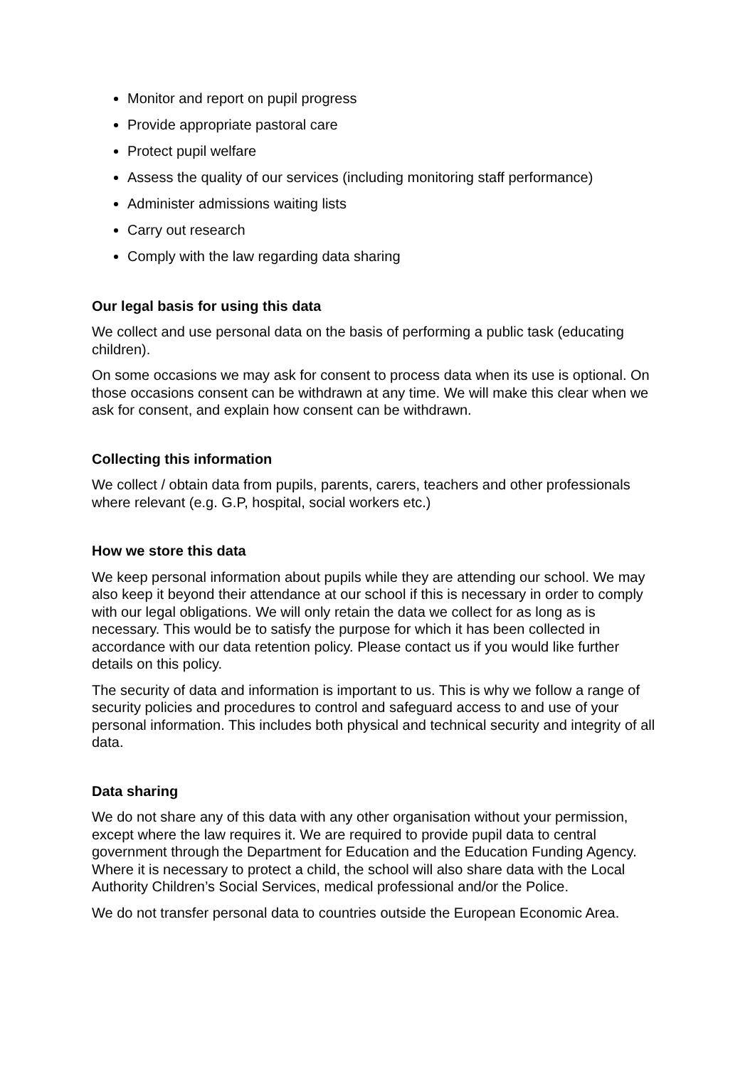Monitor and report on pupil progress
Provide appropriate pastoral care
Protect pupil welfare
Assess the quality of our services (including monitoring staff performance)
Administer admissions waiting lists
Carry out research
Comply with the law regarding data sharing
Our legal basis for using this data
We collect and use personal data on the basis of performing a public task (educating children).
On some occasions we may ask for consent to process data when its use is optional. On those occasions consent can be withdrawn at any time. We will make this clear when we ask for consent, and explain how consent can be withdrawn.
Collecting this information
We collect / obtain data from pupils, parents, carers, teachers and other professionals where relevant (e.g. G.P, hospital, social workers etc.)
How we store this data
We keep personal information about pupils while they are attending our school. We may also keep it beyond their attendance at our school if this is necessary in order to comply with our legal obligations. We will only retain the data we collect for as long as is necessary. This would be to satisfy the purpose for which it has been collected in accordance with our data retention policy. Please contact us if you would like further details on this policy.
The security of data and information is important to us. This is why we follow a range of security policies and procedures to control and safeguard access to and use of your personal information. This includes both physical and technical security and integrity of all data.
Data sharing
We do not share any of this data with any other organisation without your permission, except where the law requires it. We are required to provide pupil data to central government through the Department for Education and the Education Funding Agency. Where it is necessary to protect a child, the school will also share data with the Local Authority Children’s Social Services, medical professional and/or the Police.
We do not transfer personal data to countries outside the European Economic Area.